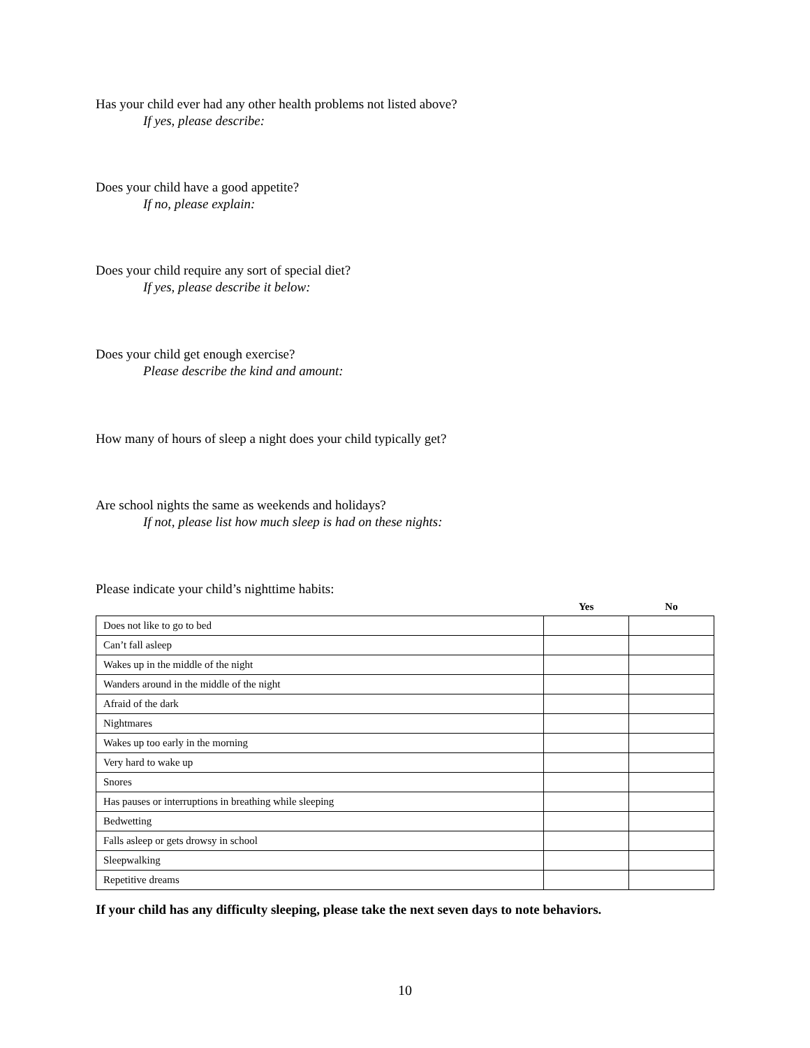Has your child ever had any other health problems not listed above?
If yes, please describe:
Does your child have a good appetite?
If no, please explain:
Does your child require any sort of special diet?
If yes, please describe it below:
Does your child get enough exercise?
Please describe the kind and amount:
How many of hours of sleep a night does your child typically get?
Are school nights the same as weekends and holidays?
If not, please list how much sleep is had on these nights:
Please indicate your child’s nighttime habits:
| | Yes | No |
| --- | --- | --- |
| Does not like to go to bed | | |
| Can’t fall asleep | | |
| Wakes up in the middle of the night | | |
| Wanders around in the middle of the night | | |
| Afraid of the dark | | |
| Nightmares | | |
| Wakes up too early in the morning | | |
| Very hard to wake up | | |
| Snores | | |
| Has pauses or interruptions in breathing while sleeping | | |
| Bedwetting | | |
| Falls asleep or gets drowsy in school | | |
| Sleepwalking | | |
| Repetitive dreams | | |
If your child has any difficulty sleeping, please take the next seven days to note behaviors.
10